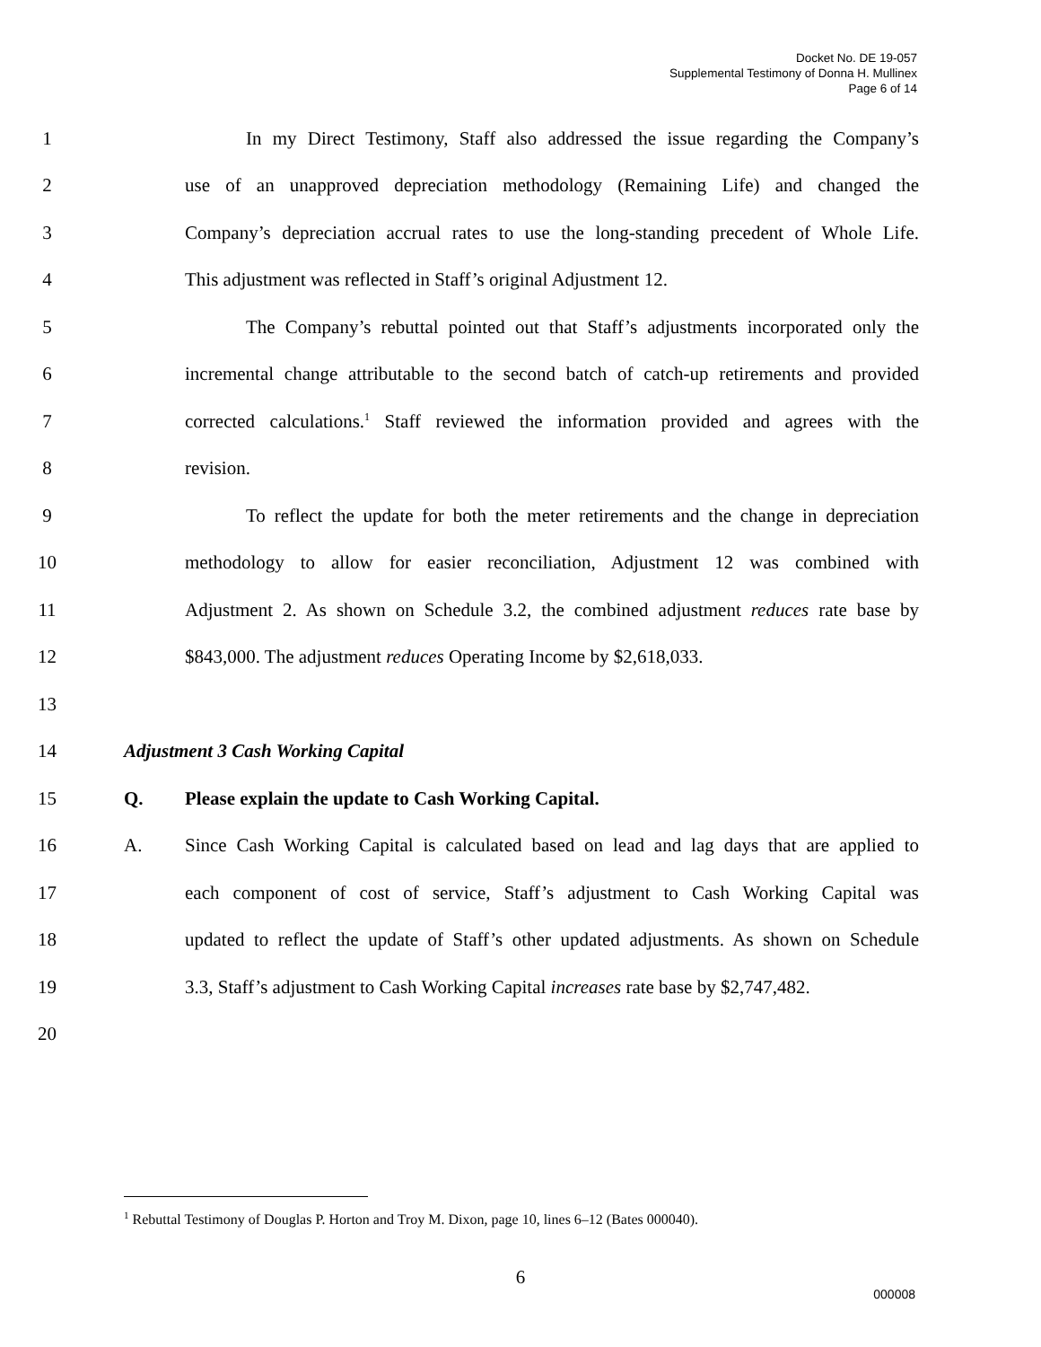Docket No. DE 19-057
Supplemental Testimony of Donna H. Mullinex
Page 6 of 14
1 In my Direct Testimony, Staff also addressed the issue regarding the Company’s
2 use of an unapproved depreciation methodology (Remaining Life) and changed the
3 Company’s depreciation accrual rates to use the long-standing precedent of Whole Life.
4 This adjustment was reflected in Staff’s original Adjustment 12.
5 The Company’s rebuttal pointed out that Staff’s adjustments incorporated only the
6 incremental change attributable to the second batch of catch-up retirements and provided
7 corrected calculations.<sup>1</sup> Staff reviewed the information provided and agrees with the
8 revision.
9 To reflect the update for both the meter retirements and the change in depreciation
10 methodology to allow for easier reconciliation, Adjustment 12 was combined with
11 Adjustment 2. As shown on Schedule 3.2, the combined adjustment reduces rate base by
12 $843,000. The adjustment reduces Operating Income by $2,618,033.
13
14 Adjustment 3 Cash Working Capital
15 Q. Please explain the update to Cash Working Capital.
16 A. Since Cash Working Capital is calculated based on lead and lag days that are applied to
17 each component of cost of service, Staff’s adjustment to Cash Working Capital was
18 updated to reflect the update of Staff’s other updated adjustments. As shown on Schedule
19 3.3, Staff’s adjustment to Cash Working Capital increases rate base by $2,747,482.
20
<sup>1</sup> Rebuttal Testimony of Douglas P. Horton and Troy M. Dixon, page 10, lines 6–12 (Bates 000040).
6
000008